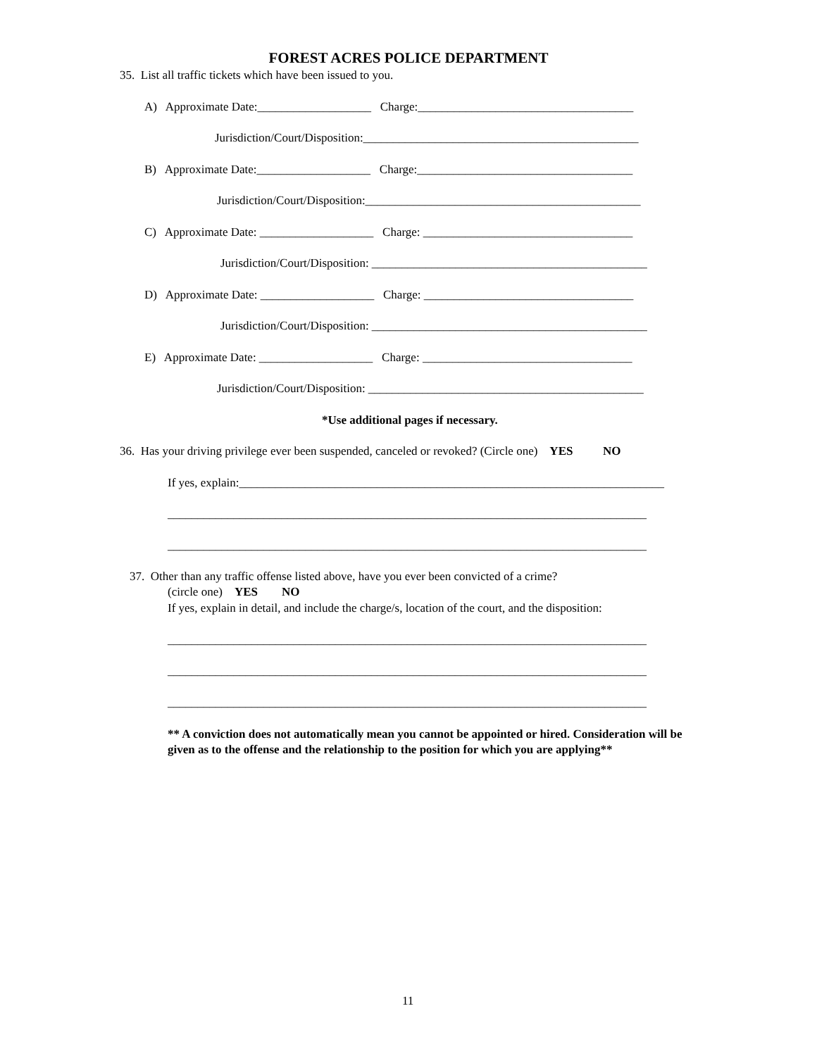FOREST ACRES POLICE DEPARTMENT
35. List all traffic tickets which have been issued to you.
A) Approximate Date:___________________ Charge:____________________________________
Jurisdiction/Court/Disposition:______________________________________________
B) Approximate Date:___________________ Charge:____________________________________
Jurisdiction/Court/Disposition:______________________________________________
C) Approximate Date: ___________________ Charge: ___________________________________
Jurisdiction/Court/Disposition: ______________________________________________
D) Approximate Date: ___________________ Charge: ___________________________________
Jurisdiction/Court/Disposition: ______________________________________________
E) Approximate Date: ___________________ Charge: ___________________________________
Jurisdiction/Court/Disposition: ______________________________________________
*Use additional pages if necessary.
36. Has your driving privilege ever been suspended, canceled or revoked? (Circle one) YES NO
If yes, explain:_______________________________________________________________________
________________________________________________________________________________
________________________________________________________________________________
37. Other than any traffic offense listed above, have you ever been convicted of a crime?
(circle one) YES NO
If yes, explain in detail, and include the charge/s, location of the court, and the disposition:
________________________________________________________________________________
________________________________________________________________________________
________________________________________________________________________________
** A conviction does not automatically mean you cannot be appointed or hired. Consideration will be given as to the offense and the relationship to the position for which you are applying**
11